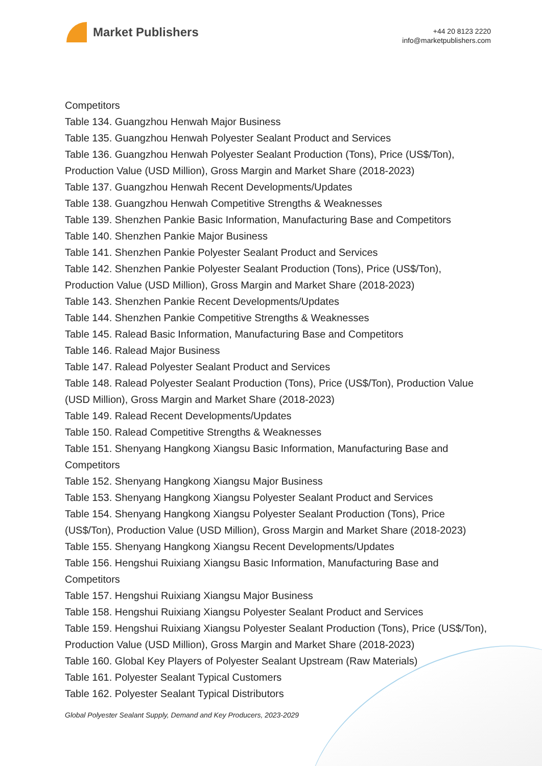Market Publishers
+44 20 8123 2220
info@marketpublishers.com
Competitors
Table 134. Guangzhou Henwah Major Business
Table 135. Guangzhou Henwah Polyester Sealant Product and Services
Table 136. Guangzhou Henwah Polyester Sealant Production (Tons), Price (US$/Ton), Production Value (USD Million), Gross Margin and Market Share (2018-2023)
Table 137. Guangzhou Henwah Recent Developments/Updates
Table 138. Guangzhou Henwah Competitive Strengths & Weaknesses
Table 139. Shenzhen Pankie Basic Information, Manufacturing Base and Competitors
Table 140. Shenzhen Pankie Major Business
Table 141. Shenzhen Pankie Polyester Sealant Product and Services
Table 142. Shenzhen Pankie Polyester Sealant Production (Tons), Price (US$/Ton), Production Value (USD Million), Gross Margin and Market Share (2018-2023)
Table 143. Shenzhen Pankie Recent Developments/Updates
Table 144. Shenzhen Pankie Competitive Strengths & Weaknesses
Table 145. Ralead Basic Information, Manufacturing Base and Competitors
Table 146. Ralead Major Business
Table 147. Ralead Polyester Sealant Product and Services
Table 148. Ralead Polyester Sealant Production (Tons), Price (US$/Ton), Production Value (USD Million), Gross Margin and Market Share (2018-2023)
Table 149. Ralead Recent Developments/Updates
Table 150. Ralead Competitive Strengths & Weaknesses
Table 151. Shenyang Hangkong Xiangsu Basic Information, Manufacturing Base and Competitors
Table 152. Shenyang Hangkong Xiangsu Major Business
Table 153. Shenyang Hangkong Xiangsu Polyester Sealant Product and Services
Table 154. Shenyang Hangkong Xiangsu Polyester Sealant Production (Tons), Price (US$/Ton), Production Value (USD Million), Gross Margin and Market Share (2018-2023)
Table 155. Shenyang Hangkong Xiangsu Recent Developments/Updates
Table 156. Hengshui Ruixiang Xiangsu Basic Information, Manufacturing Base and Competitors
Table 157. Hengshui Ruixiang Xiangsu Major Business
Table 158. Hengshui Ruixiang Xiangsu Polyester Sealant Product and Services
Table 159. Hengshui Ruixiang Xiangsu Polyester Sealant Production (Tons), Price (US$/Ton), Production Value (USD Million), Gross Margin and Market Share (2018-2023)
Table 160. Global Key Players of Polyester Sealant Upstream (Raw Materials)
Table 161. Polyester Sealant Typical Customers
Table 162. Polyester Sealant Typical Distributors
Global Polyester Sealant Supply, Demand and Key Producers, 2023-2029